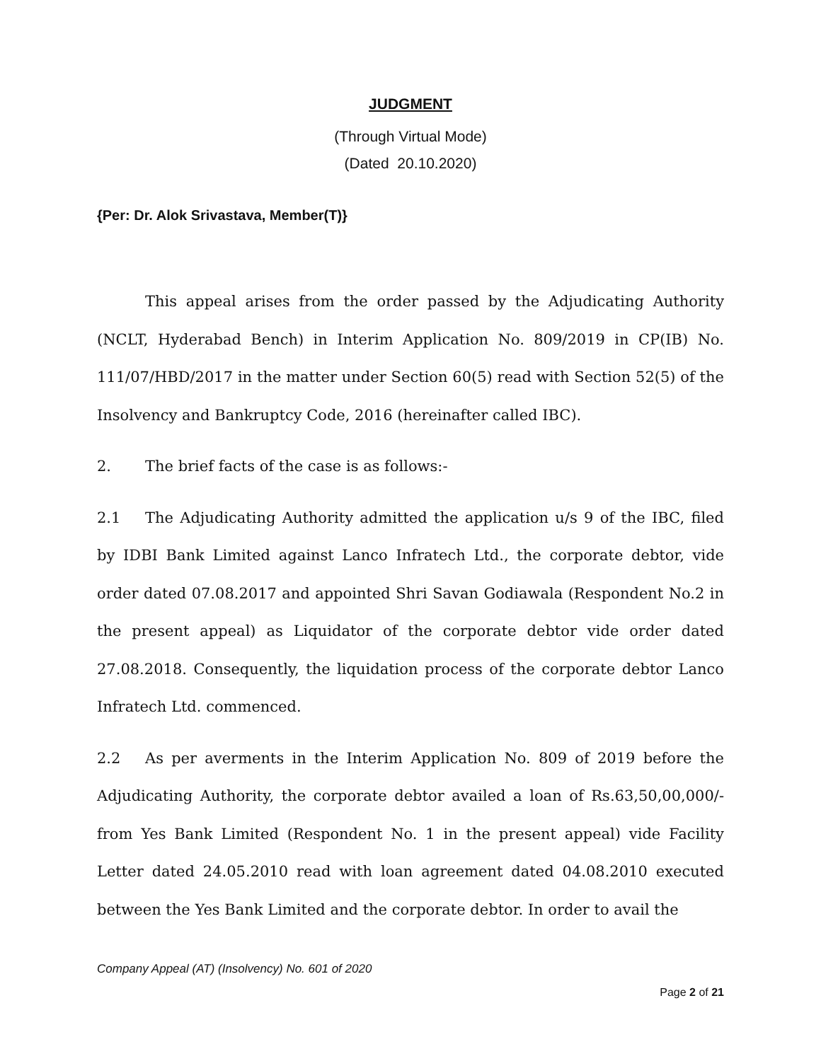JUDGMENT
(Through Virtual Mode)
(Dated 20.10.2020)
{Per: Dr. Alok Srivastava, Member(T)}
This appeal arises from the order passed by the Adjudicating Authority (NCLT, Hyderabad Bench) in Interim Application No. 809/2019 in CP(IB) No. 111/07/HBD/2017 in the matter under Section 60(5) read with Section 52(5) of the Insolvency and Bankruptcy Code, 2016 (hereinafter called IBC).
2. The brief facts of the case is as follows:-
2.1 The Adjudicating Authority admitted the application u/s 9 of the IBC, filed by IDBI Bank Limited against Lanco Infratech Ltd., the corporate debtor, vide order dated 07.08.2017 and appointed Shri Savan Godiawala (Respondent No.2 in the present appeal) as Liquidator of the corporate debtor vide order dated 27.08.2018. Consequently, the liquidation process of the corporate debtor Lanco Infratech Ltd. commenced.
2.2 As per averments in the Interim Application No. 809 of 2019 before the Adjudicating Authority, the corporate debtor availed a loan of Rs.63,50,00,000/- from Yes Bank Limited (Respondent No. 1 in the present appeal) vide Facility Letter dated 24.05.2010 read with loan agreement dated 04.08.2010 executed between the Yes Bank Limited and the corporate debtor. In order to avail the
Company Appeal (AT) (Insolvency) No. 601 of 2020
Page 2 of 21